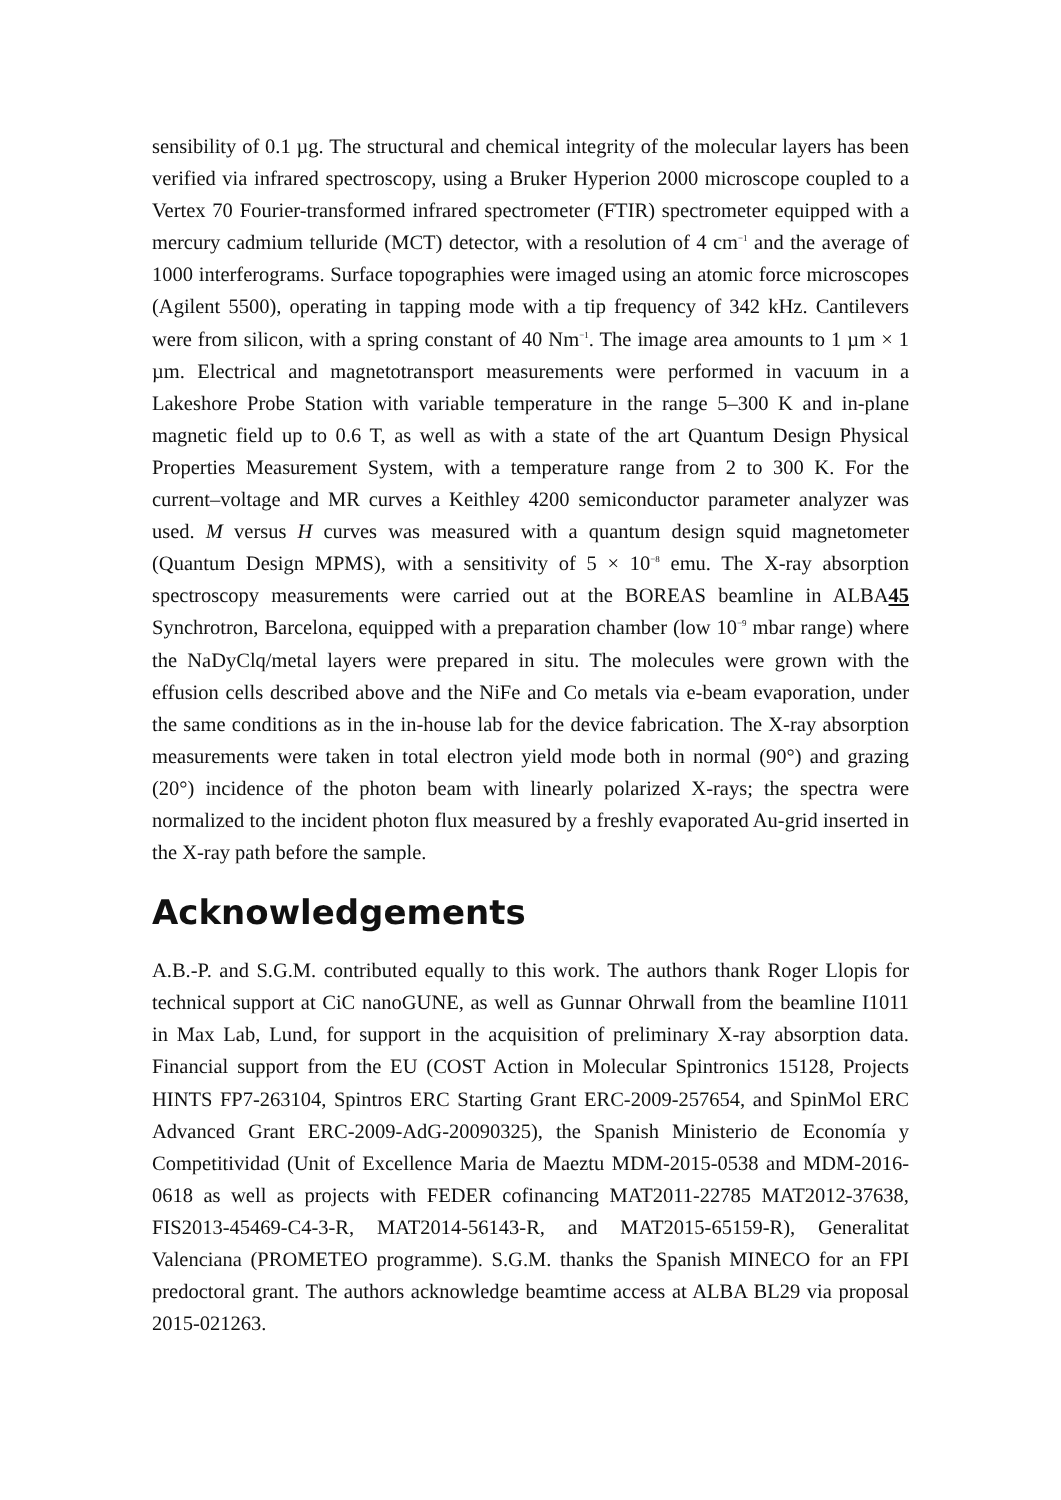sensibility of 0.1 µg. The structural and chemical integrity of the molecular layers has been verified via infrared spectroscopy, using a Bruker Hyperion 2000 microscope coupled to a Vertex 70 Fourier-transformed infrared spectrometer (FTIR) spectrometer equipped with a mercury cadmium telluride (MCT) detector, with a resolution of 4 cm<sup>−1</sup> and the average of 1000 interferograms. Surface topographies were imaged using an atomic force microscopes (Agilent 5500), operating in tapping mode with a tip frequency of 342 kHz. Cantilevers were from silicon, with a spring constant of 40 Nm<sup>−1</sup>. The image area amounts to 1 µm × 1 µm. Electrical and magnetotransport measurements were performed in vacuum in a Lakeshore Probe Station with variable temperature in the range 5–300 K and in-plane magnetic field up to 0.6 T, as well as with a state of the art Quantum Design Physical Properties Measurement System, with a temperature range from 2 to 300 K. For the current–voltage and MR curves a Keithley 4200 semiconductor parameter analyzer was used. M versus H curves was measured with a quantum design squid magnetometer (Quantum Design MPMS), with a sensitivity of 5 × 10<sup>−8</sup> emu. The X-ray absorption spectroscopy measurements were carried out at the BOREAS beamline in ALBA45 Synchrotron, Barcelona, equipped with a preparation chamber (low 10<sup>−9</sup> mbar range) where the NaDyClq/metal layers were prepared in situ. The molecules were grown with the effusion cells described above and the NiFe and Co metals via e-beam evaporation, under the same conditions as in the in-house lab for the device fabrication. The X-ray absorption measurements were taken in total electron yield mode both in normal (90°) and grazing (20°) incidence of the photon beam with linearly polarized X-rays; the spectra were normalized to the incident photon flux measured by a freshly evaporated Au-grid inserted in the X-ray path before the sample.
Acknowledgements
A.B.-P. and S.G.M. contributed equally to this work. The authors thank Roger Llopis for technical support at CiC nanoGUNE, as well as Gunnar Ohrwall from the beamline I1011 in Max Lab, Lund, for support in the acquisition of preliminary X-ray absorption data. Financial support from the EU (COST Action in Molecular Spintronics 15128, Projects HINTS FP7-263104, Spintros ERC Starting Grant ERC-2009-257654, and SpinMol ERC Advanced Grant ERC-2009-AdG-20090325), the Spanish Ministerio de Economía y Competitividad (Unit of Excellence Maria de Maeztu MDM-2015-0538 and MDM-2016-0618 as well as projects with FEDER cofinancing MAT2011-22785 MAT2012-37638, FIS2013-45469-C4-3-R, MAT2014-56143-R, and MAT2015-65159-R), Generalitat Valenciana (PROMETEO programme). S.G.M. thanks the Spanish MINECO for an FPI predoctoral grant. The authors acknowledge beamtime access at ALBA BL29 via proposal 2015-021263.